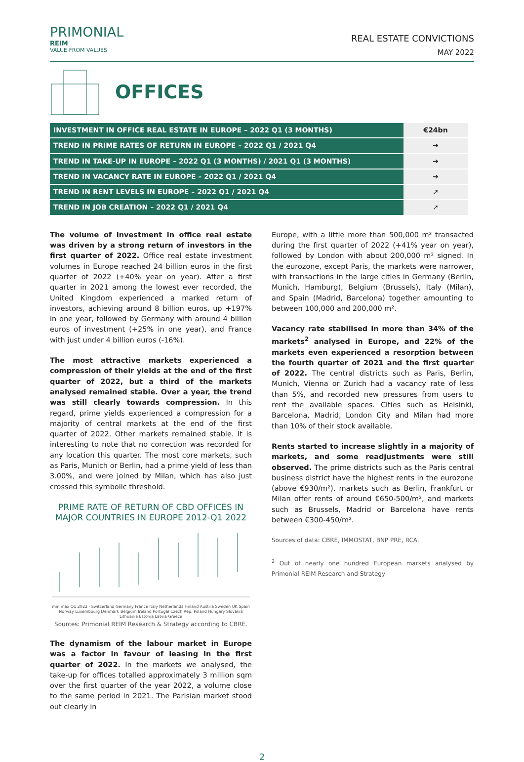PRIMONIAL
REIM
VALUE FROM VALUES
REAL ESTATE CONVICTIONS
MAY 2022
OFFICES
| INVESTMENT IN OFFICE REAL ESTATE IN EUROPE – 2022 Q1 (3 MONTHS) | €24bn |
| TREND IN PRIME RATES OF RETURN IN EUROPE – 2022 Q1 / 2021 Q4 | ➔ |
| TREND IN TAKE-UP IN EUROPE – 2022 Q1 (3 MONTHS) / 2021 Q1 (3 MONTHS) | ➔ |
| TREND IN VACANCY RATE IN EUROPE – 2022 Q1 / 2021 Q4 | ➔ |
| TREND IN RENT LEVELS IN EUROPE – 2022 Q1 / 2021 Q4 | ➚ |
| TREND IN JOB CREATION – 2022 Q1 / 2021 Q4 | ➚ |
The volume of investment in office real estate was driven by a strong return of investors in the first quarter of 2022. Office real estate investment volumes in Europe reached 24 billion euros in the first quarter of 2022 (+40% year on year). After a first quarter in 2021 among the lowest ever recorded, the United Kingdom experienced a marked return of investors, achieving around 8 billion euros, up +197% in one year, followed by Germany with around 4 billion euros of investment (+25% in one year), and France with just under 4 billion euros (-16%).
The most attractive markets experienced a compression of their yields at the end of the first quarter of 2022, but a third of the markets analysed remained stable. Over a year, the trend was still clearly towards compression. In this regard, prime yields experienced a compression for a majority of central markets at the end of the first quarter of 2022. Other markets remained stable. It is interesting to note that no correction was recorded for any location this quarter. The most core markets, such as Paris, Munich or Berlin, had a prime yield of less than 3.00%, and were joined by Milan, which has also just crossed this symbolic threshold.
PRIME RATE OF RETURN OF CBD OFFICES IN MAJOR COUNTRIES IN EUROPE 2012-Q1 2022
min max Q1 2022 · Switzerland Germany France Italy Netherlands Finland Austria Sweden UK Spain Norway Luxembourg Denmark Belgium Ireland Portugal Czech Rep. Poland Hungary Slovakia Lithuania Estonia Latvia Greece
Sources: Primonial REIM Research & Strategy according to CBRE.
The dynamism of the labour market in Europe was a factor in favour of leasing in the first quarter of 2022. In the markets we analysed, the take-up for offices totalled approximately 3 million sqm over the first quarter of the year 2022, a volume close to the same period in 2021. The Parisian market stood out clearly in
Europe, with a little more than 500,000 m² transacted during the first quarter of 2022 (+41% year on year), followed by London with about 200,000 m² signed. In the eurozone, except Paris, the markets were narrower, with transactions in the large cities in Germany (Berlin, Munich, Hamburg), Belgium (Brussels), Italy (Milan), and Spain (Madrid, Barcelona) together amounting to between 100,000 and 200,000 m².
Vacancy rate stabilised in more than 34% of the markets<sup>2</sup> analysed in Europe, and 22% of the markets even experienced a resorption between the fourth quarter of 2021 and the first quarter of 2022. The central districts such as Paris, Berlin, Munich, Vienna or Zurich had a vacancy rate of less than 5%, and recorded new pressures from users to rent the available spaces. Cities such as Helsinki, Barcelona, Madrid, London City and Milan had more than 10% of their stock available.
Rents started to increase slightly in a majority of markets, and some readjustments were still observed. The prime districts such as the Paris central business district have the highest rents in the eurozone (above €930/m²), markets such as Berlin, Frankfurt or Milan offer rents of around €650-500/m², and markets such as Brussels, Madrid or Barcelona have rents between €300-450/m².
Sources of data: CBRE, IMMOSTAT, BNP PRE, RCA.
<sup>2</sup> Out of nearly one hundred European markets analysed by Primonial REIM Research and Strategy
2